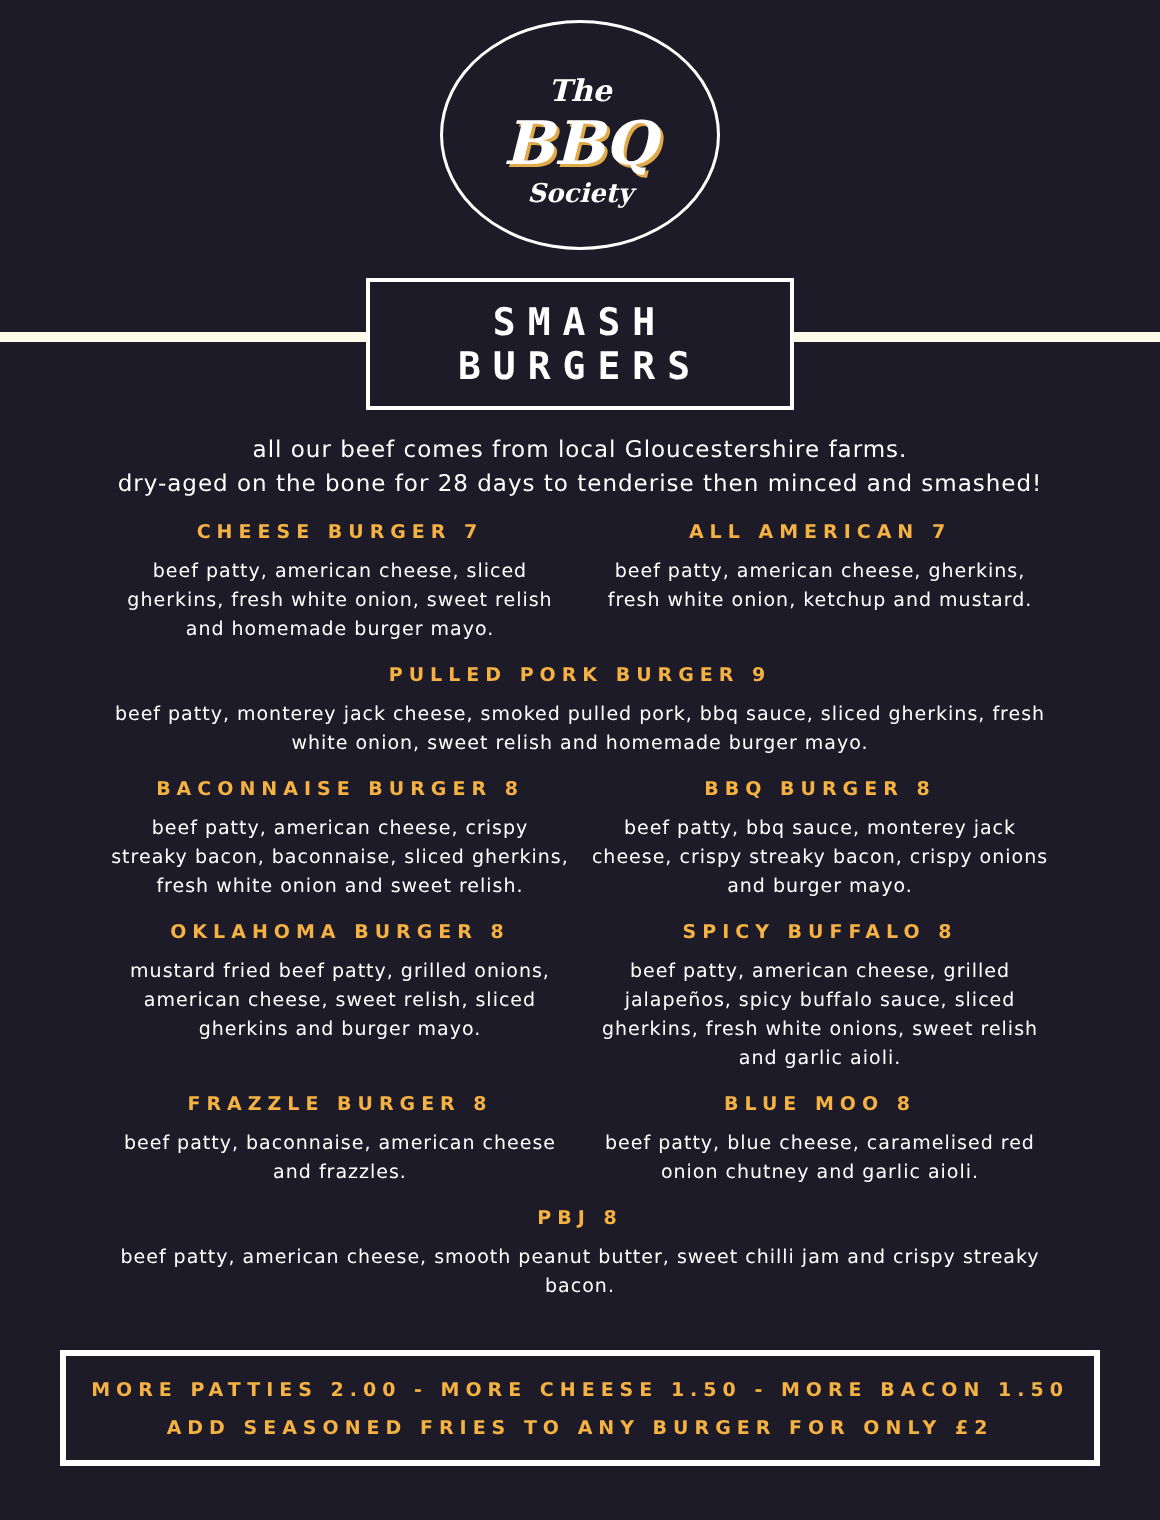The
BBQ
Society
SMASH BURGERS
all our beef comes from local Gloucestershire farms.
dry-aged on the bone for 28 days to tenderise then minced and smashed!
CHEESE BURGER 7
beef patty, american cheese, sliced gherkins, fresh white onion, sweet relish and homemade burger mayo.
ALL AMERICAN 7
beef patty, american cheese, gherkins, fresh white onion, ketchup and mustard.
PULLED PORK BURGER 9
beef patty, monterey jack cheese, smoked pulled pork, bbq sauce, sliced gherkins, fresh white onion, sweet relish and homemade burger mayo.
BACONNAISE BURGER 8
beef patty, american cheese, crispy streaky bacon, baconnaise, sliced gherkins, fresh white onion and sweet relish.
BBQ BURGER 8
beef patty, bbq sauce, monterey jack cheese, crispy streaky bacon, crispy onions and burger mayo.
OKLAHOMA BURGER 8
mustard fried beef patty, grilled onions, american cheese, sweet relish, sliced gherkins and burger mayo.
SPICY BUFFALO 8
beef patty, american cheese, grilled jalapeños, spicy buffalo sauce, sliced gherkins, fresh white onions, sweet relish and garlic aioli.
FRAZZLE BURGER 8
beef patty, baconnaise, american cheese and frazzles.
BLUE MOO 8
beef patty, blue cheese, caramelised red onion chutney and garlic aioli.
PBJ 8
beef patty, american cheese, smooth peanut butter, sweet chilli jam and crispy streaky bacon.
MORE PATTIES 2.00 - MORE CHEESE 1.50 - MORE BACON 1.50
ADD SEASONED FRIES TO ANY BURGER FOR ONLY £2